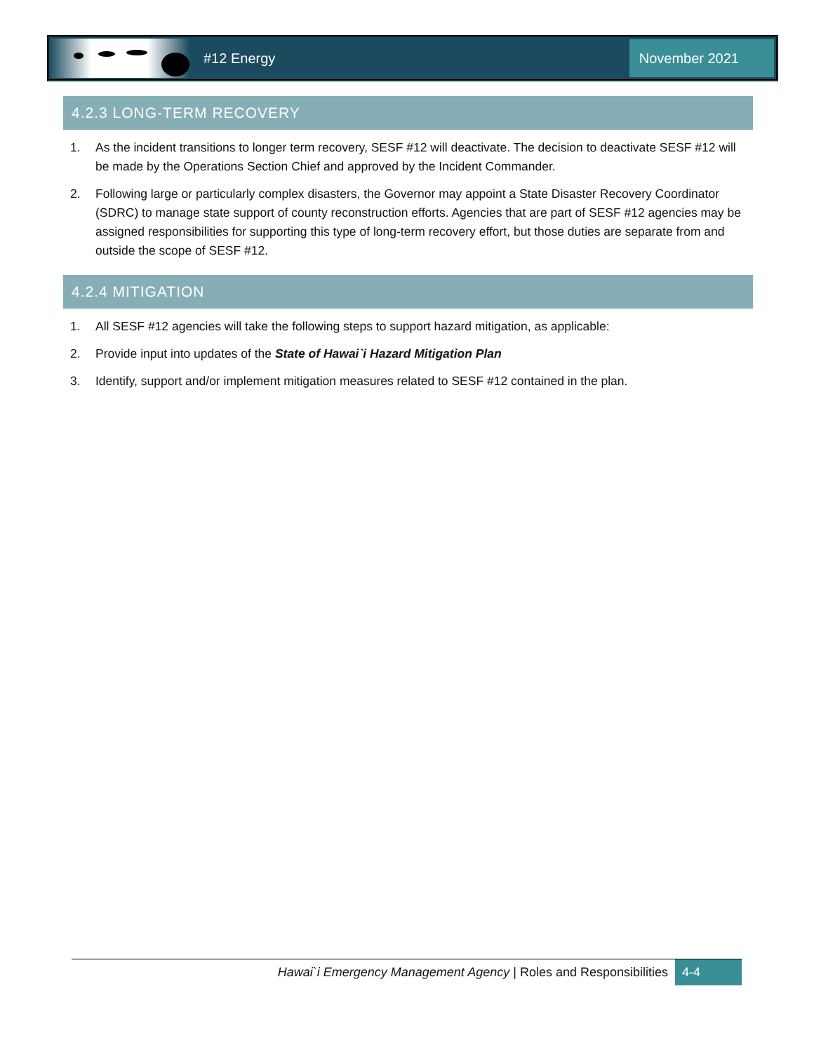#12 Energy
November 2021
4.2.3 LONG-TERM RECOVERY
1. As the incident transitions to longer term recovery, SESF #12 will deactivate. The decision to deactivate SESF #12 will be made by the Operations Section Chief and approved by the Incident Commander.
2. Following large or particularly complex disasters, the Governor may appoint a State Disaster Recovery Coordinator (SDRC) to manage state support of county reconstruction efforts. Agencies that are part of SESF #12 agencies may be assigned responsibilities for supporting this type of long-term recovery effort, but those duties are separate from and outside the scope of SESF #12.
4.2.4 MITIGATION
1. All SESF #12 agencies will take the following steps to support hazard mitigation, as applicable:
2. Provide input into updates of the State of Hawai`i Hazard Mitigation Plan
3. Identify, support and/or implement mitigation measures related to SESF #12 contained in the plan.
Hawai`i Emergency Management Agency | Roles and Responsibilities
4-4